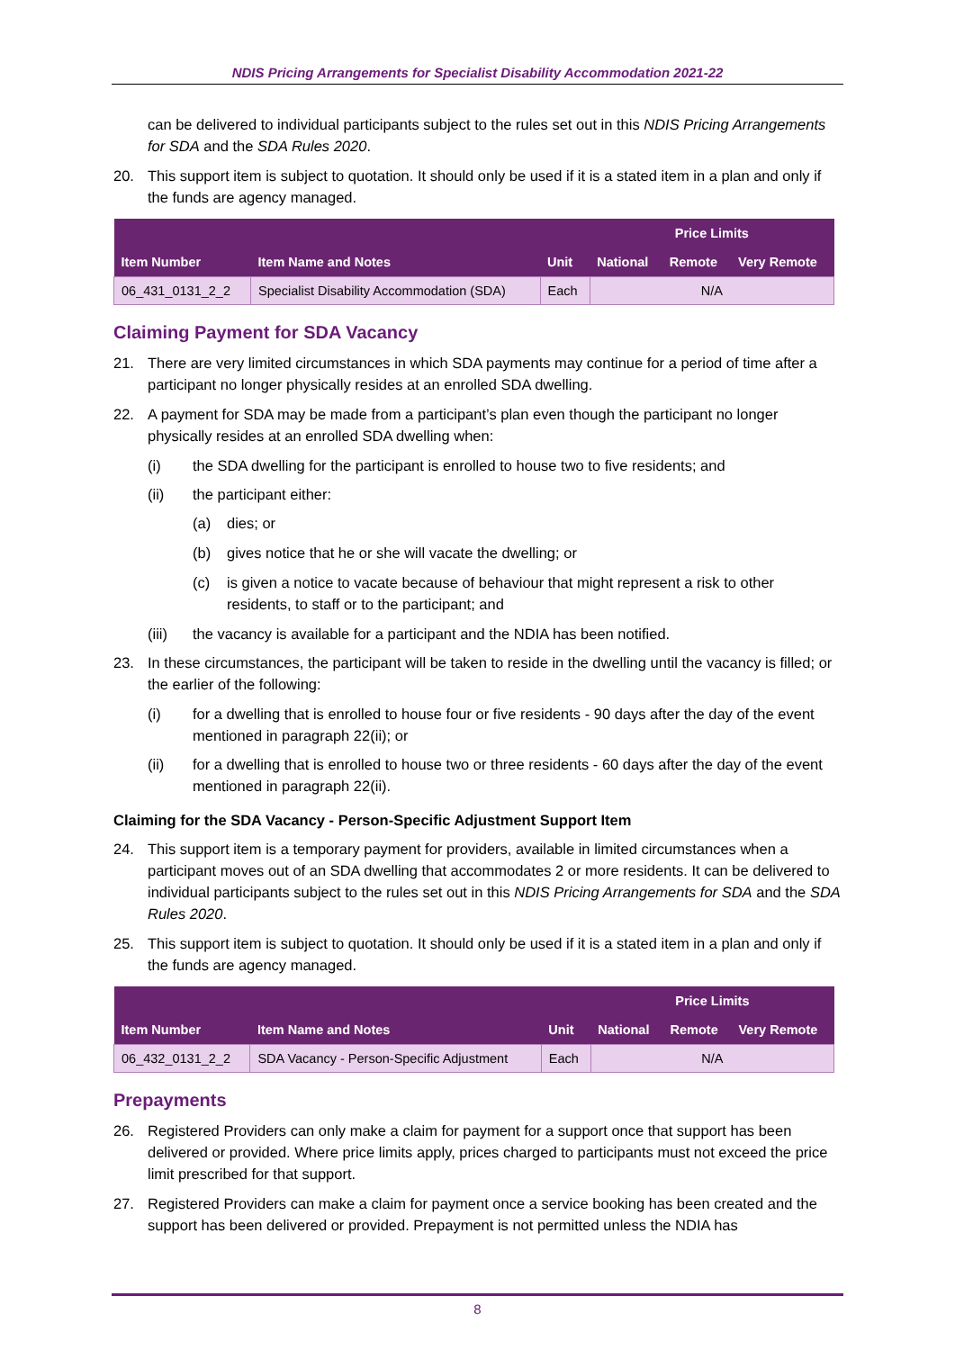NDIS Pricing Arrangements for Specialist Disability Accommodation 2021-22
can be delivered to individual participants subject to the rules set out in this NDIS Pricing Arrangements for SDA and the SDA Rules 2020.
20. This support item is subject to quotation. It should only be used if it is a stated item in a plan and only if the funds are agency managed.
| | | | Price Limits | | |
| --- | --- | --- | --- | --- | --- |
| Item Number | Item Name and Notes | Unit | National | Remote | Very Remote |
| 06_431_0131_2_2 | Specialist Disability Accommodation (SDA) | Each | N/A | | |
Claiming Payment for SDA Vacancy
21. There are very limited circumstances in which SDA payments may continue for a period of time after a participant no longer physically resides at an enrolled SDA dwelling.
22. A payment for SDA may be made from a participant’s plan even though the participant no longer physically resides at an enrolled SDA dwelling when:
(i) the SDA dwelling for the participant is enrolled to house two to five residents; and
(ii) the participant either:
(a) dies; or
(b) gives notice that he or she will vacate the dwelling; or
(c) is given a notice to vacate because of behaviour that might represent a risk to other residents, to staff or to the participant; and
(iii) the vacancy is available for a participant and the NDIA has been notified.
23. In these circumstances, the participant will be taken to reside in the dwelling until the vacancy is filled; or the earlier of the following:
(i) for a dwelling that is enrolled to house four or five residents - 90 days after the day of the event mentioned in paragraph 22(ii); or
(ii) for a dwelling that is enrolled to house two or three residents - 60 days after the day of the event mentioned in paragraph 22(ii).
Claiming for the SDA Vacancy - Person-Specific Adjustment Support Item
24. This support item is a temporary payment for providers, available in limited circumstances when a participant moves out of an SDA dwelling that accommodates 2 or more residents. It can be delivered to individual participants subject to the rules set out in this NDIS Pricing Arrangements for SDA and the SDA Rules 2020.
25. This support item is subject to quotation. It should only be used if it is a stated item in a plan and only if the funds are agency managed.
| | | | Price Limits | | |
| --- | --- | --- | --- | --- | --- |
| Item Number | Item Name and Notes | Unit | National | Remote | Very Remote |
| 06_432_0131_2_2 | SDA Vacancy - Person-Specific Adjustment | Each | N/A | | |
Prepayments
26. Registered Providers can only make a claim for payment for a support once that support has been delivered or provided. Where price limits apply, prices charged to participants must not exceed the price limit prescribed for that support.
27. Registered Providers can make a claim for payment once a service booking has been created and the support has been delivered or provided. Prepayment is not permitted unless the NDIA has
8